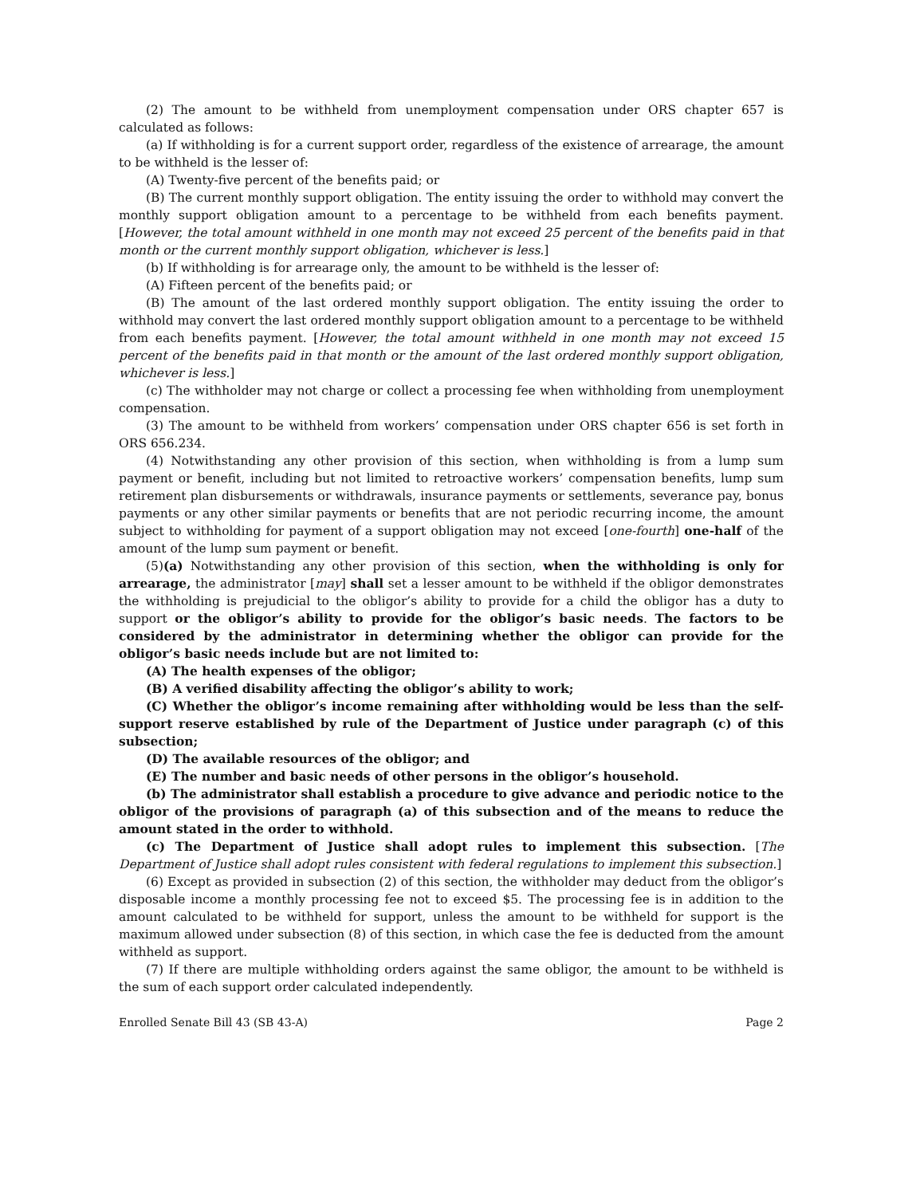(2) The amount to be withheld from unemployment compensation under ORS chapter 657 is calculated as follows:
(a) If withholding is for a current support order, regardless of the existence of arrearage, the amount to be withheld is the lesser of:
(A) Twenty-five percent of the benefits paid; or
(B) The current monthly support obligation. The entity issuing the order to withhold may convert the monthly support obligation amount to a percentage to be withheld from each benefits payment. [However, the total amount withheld in one month may not exceed 25 percent of the benefits paid in that month or the current monthly support obligation, whichever is less.]
(b) If withholding is for arrearage only, the amount to be withheld is the lesser of:
(A) Fifteen percent of the benefits paid; or
(B) The amount of the last ordered monthly support obligation. The entity issuing the order to withhold may convert the last ordered monthly support obligation amount to a percentage to be withheld from each benefits payment. [However, the total amount withheld in one month may not exceed 15 percent of the benefits paid in that month or the amount of the last ordered monthly support obligation, whichever is less.]
(c) The withholder may not charge or collect a processing fee when withholding from unemployment compensation.
(3) The amount to be withheld from workers’ compensation under ORS chapter 656 is set forth in ORS 656.234.
(4) Notwithstanding any other provision of this section, when withholding is from a lump sum payment or benefit, including but not limited to retroactive workers’ compensation benefits, lump sum retirement plan disbursements or withdrawals, insurance payments or settlements, severance pay, bonus payments or any other similar payments or benefits that are not periodic recurring income, the amount subject to withholding for payment of a support obligation may not exceed [one-fourth] one-half of the amount of the lump sum payment or benefit.
(5)(a) Notwithstanding any other provision of this section, when the withholding is only for arrearage, the administrator [may] shall set a lesser amount to be withheld if the obligor demonstrates the withholding is prejudicial to the obligor’s ability to provide for a child the obligor has a duty to support or the obligor’s ability to provide for the obligor’s basic needs. The factors to be considered by the administrator in determining whether the obligor can provide for the obligor’s basic needs include but are not limited to:
(A) The health expenses of the obligor;
(B) A verified disability affecting the obligor’s ability to work;
(C) Whether the obligor’s income remaining after withholding would be less than the self-support reserve established by rule of the Department of Justice under paragraph (c) of this subsection;
(D) The available resources of the obligor; and
(E) The number and basic needs of other persons in the obligor’s household.
(b) The administrator shall establish a procedure to give advance and periodic notice to the obligor of the provisions of paragraph (a) of this subsection and of the means to reduce the amount stated in the order to withhold.
(c) The Department of Justice shall adopt rules to implement this subsection. [The Department of Justice shall adopt rules consistent with federal regulations to implement this subsection.]
(6) Except as provided in subsection (2) of this section, the withholder may deduct from the obligor’s disposable income a monthly processing fee not to exceed $5. The processing fee is in addition to the amount calculated to be withheld for support, unless the amount to be withheld for support is the maximum allowed under subsection (8) of this section, in which case the fee is deducted from the amount withheld as support.
(7) If there are multiple withholding orders against the same obligor, the amount to be withheld is the sum of each support order calculated independently.
Enrolled Senate Bill 43 (SB 43-A) Page 2